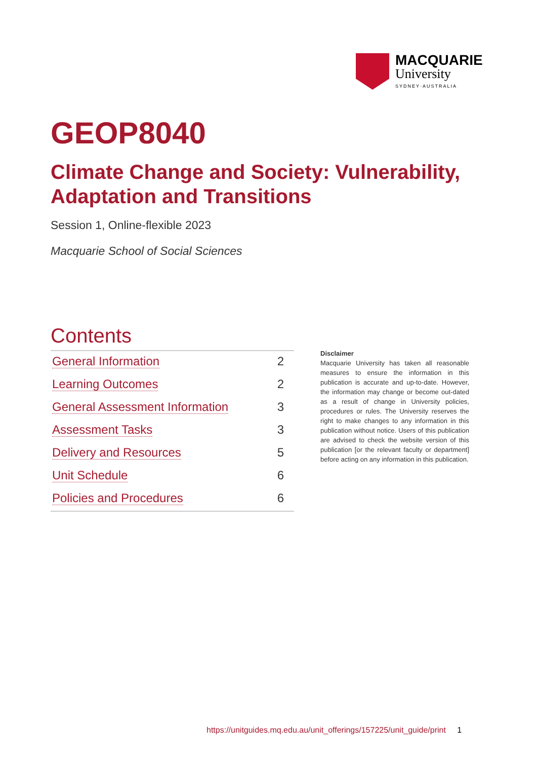MACQUARIE
University
SYDNEY·AUSTRALIA
GEOP8040
Climate Change and Society: Vulnerability, Adaptation and Transitions
Session 1, Online-flexible 2023
Macquarie School of Social Sciences
Contents
| General Information | 2 |
| Learning Outcomes | 2 |
| General Assessment Information | 3 |
| Assessment Tasks | 3 |
| Delivery and Resources | 5 |
| Unit Schedule | 6 |
| Policies and Procedures | 6 |
Disclaimer
Macquarie University has taken all reasonable measures to ensure the information in this publication is accurate and up-to-date. However, the information may change or become out-dated as a result of change in University policies, procedures or rules. The University reserves the right to make changes to any information in this publication without notice. Users of this publication are advised to check the website version of this publication [or the relevant faculty or department] before acting on any information in this publication.
https://unitguides.mq.edu.au/unit_offerings/157225/unit_guide/print 1